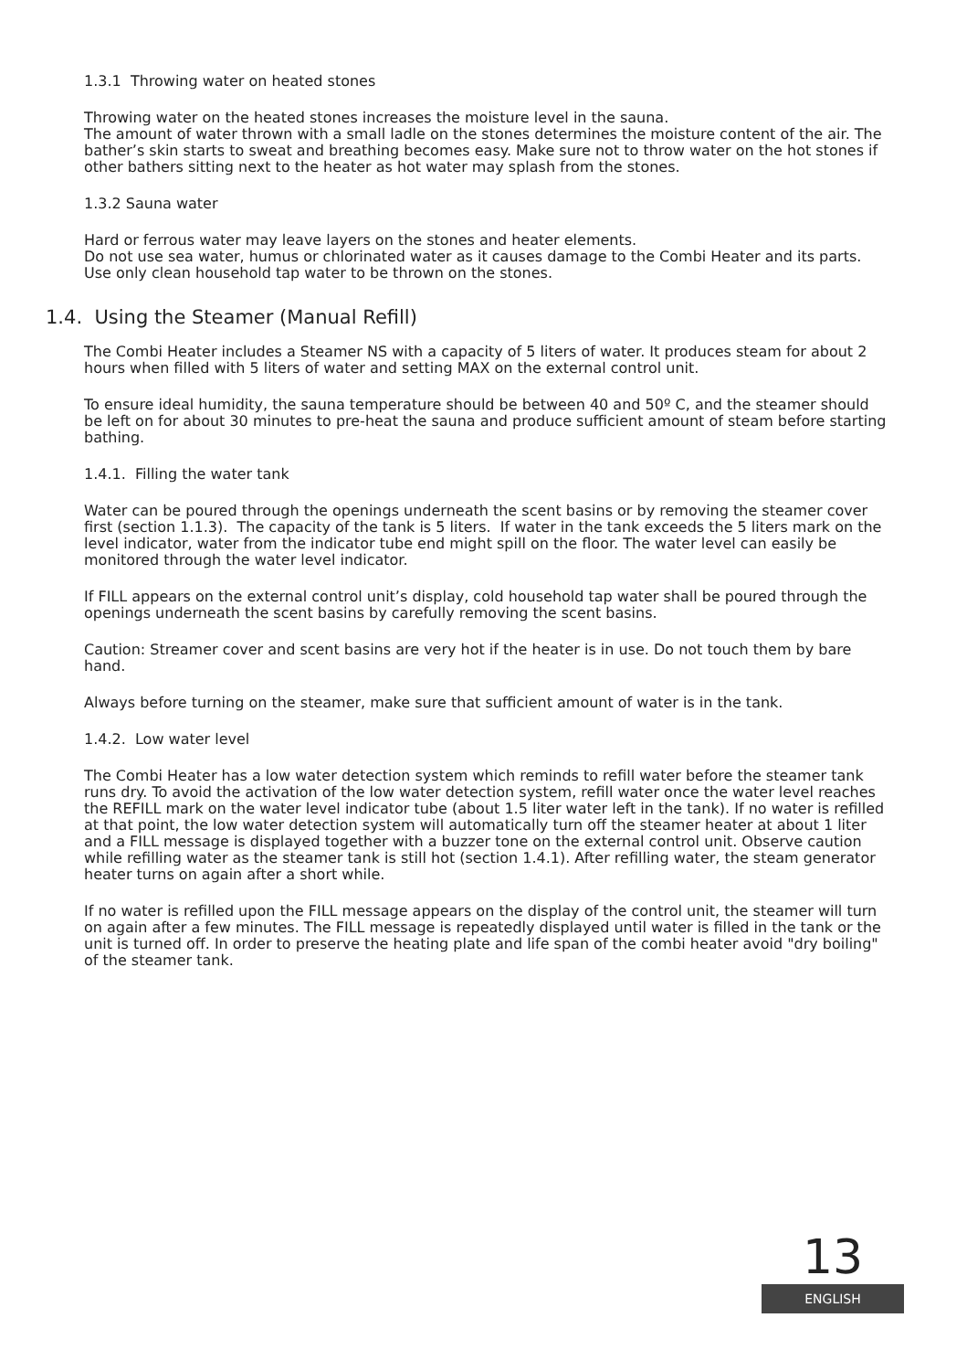1.3.1 Throwing water on heated stones
Throwing water on the heated stones increases the moisture level in the sauna.
The amount of water thrown with a small ladle on the stones determines the moisture content of the air. The bather’s skin starts to sweat and breathing becomes easy. Make sure not to throw water on the hot stones if other bathers sitting next to the heater as hot water may splash from the stones.
1.3.2 Sauna water
Hard or ferrous water may leave layers on the stones and heater elements.
Do not use sea water, humus or chlorinated water as it causes damage to the Combi Heater and its parts. Use only clean household tap water to be thrown on the stones.
1.4. Using the Steamer (Manual Refill)
The Combi Heater includes a Steamer NS with a capacity of 5 liters of water. It produces steam for about 2 hours when filled with 5 liters of water and setting MAX on the external control unit.
To ensure ideal humidity, the sauna temperature should be between 40 and 50º C, and the steamer should be left on for about 30 minutes to pre-heat the sauna and produce sufficient amount of steam before starting bathing.
1.4.1. Filling the water tank
Water can be poured through the openings underneath the scent basins or by removing the steamer cover first (section 1.1.3). The capacity of the tank is 5 liters. If water in the tank exceeds the 5 liters mark on the level indicator, water from the indicator tube end might spill on the floor. The water level can easily be monitored through the water level indicator.
If FILL appears on the external control unit’s display, cold household tap water shall be poured through the openings underneath the scent basins by carefully removing the scent basins.
Caution: Streamer cover and scent basins are very hot if the heater is in use. Do not touch them by bare hand.
Always before turning on the steamer, make sure that sufficient amount of water is in the tank.
1.4.2. Low water level
The Combi Heater has a low water detection system which reminds to refill water before the steamer tank runs dry. To avoid the activation of the low water detection system, refill water once the water level reaches the REFILL mark on the water level indicator tube (about 1.5 liter water left in the tank). If no water is refilled at that point, the low water detection system will automatically turn off the steamer heater at about 1 liter and a FILL message is displayed together with a buzzer tone on the external control unit. Observe caution while refilling water as the steamer tank is still hot (section 1.4.1). After refilling water, the steam generator heater turns on again after a short while.
If no water is refilled upon the FILL message appears on the display of the control unit, the steamer will turn on again after a few minutes. The FILL message is repeatedly displayed until water is filled in the tank or the unit is turned off. In order to preserve the heating plate and life span of the combi heater avoid "dry boiling" of the steamer tank.
13
ENGLISH